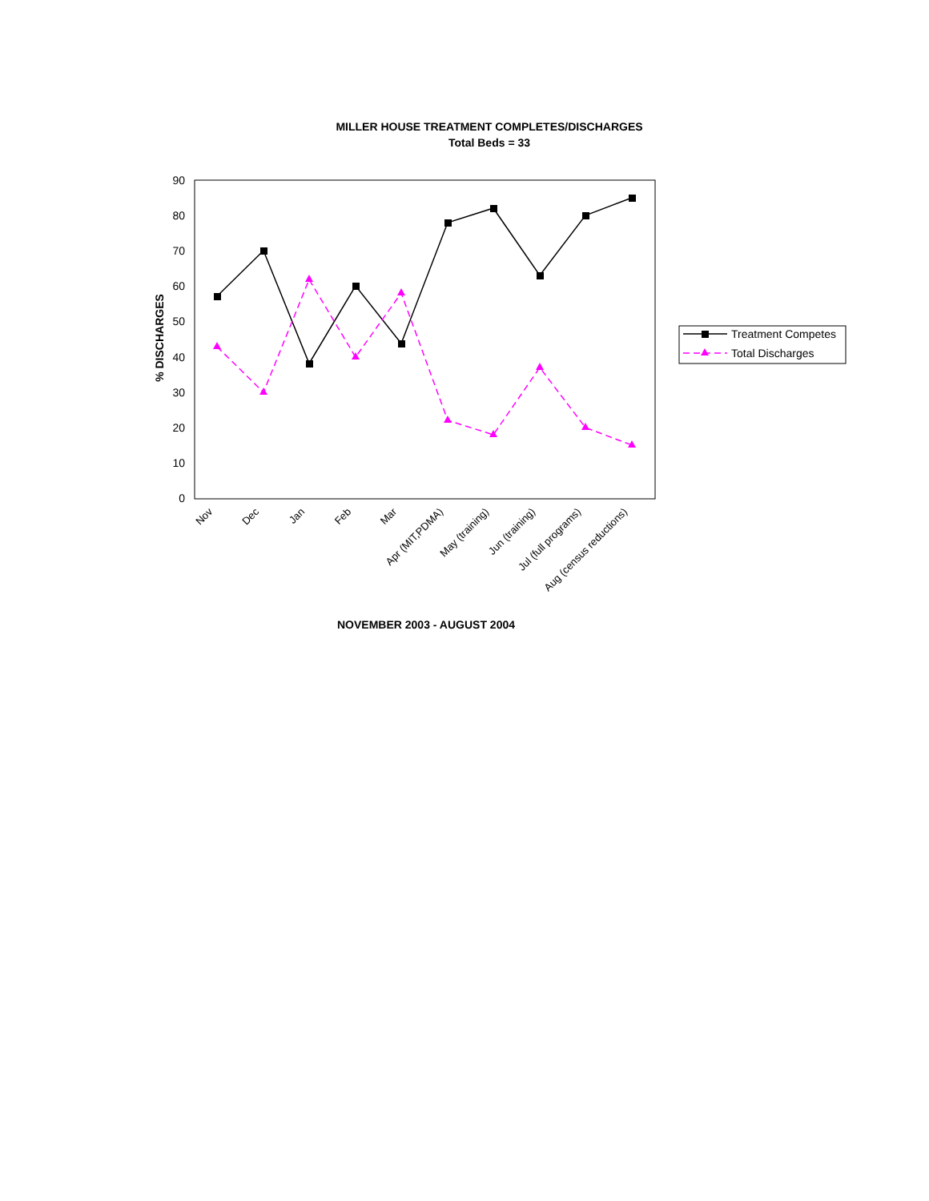MILLER HOUSE TREATMENT COMPLETES/DISCHARGES
Total Beds = 33
0
10
20
30
40
50
60
70
80
90
% DISCHARGES
Nov
Dec
Jan
Feb
Mar
Apr (MIT,PDMA)
May (training)
Jun (training)
Jul (full programs)
Aug (census reductions)
NOVEMBER 2003 - AUGUST 2004
Treatment Competes
Total Discharges